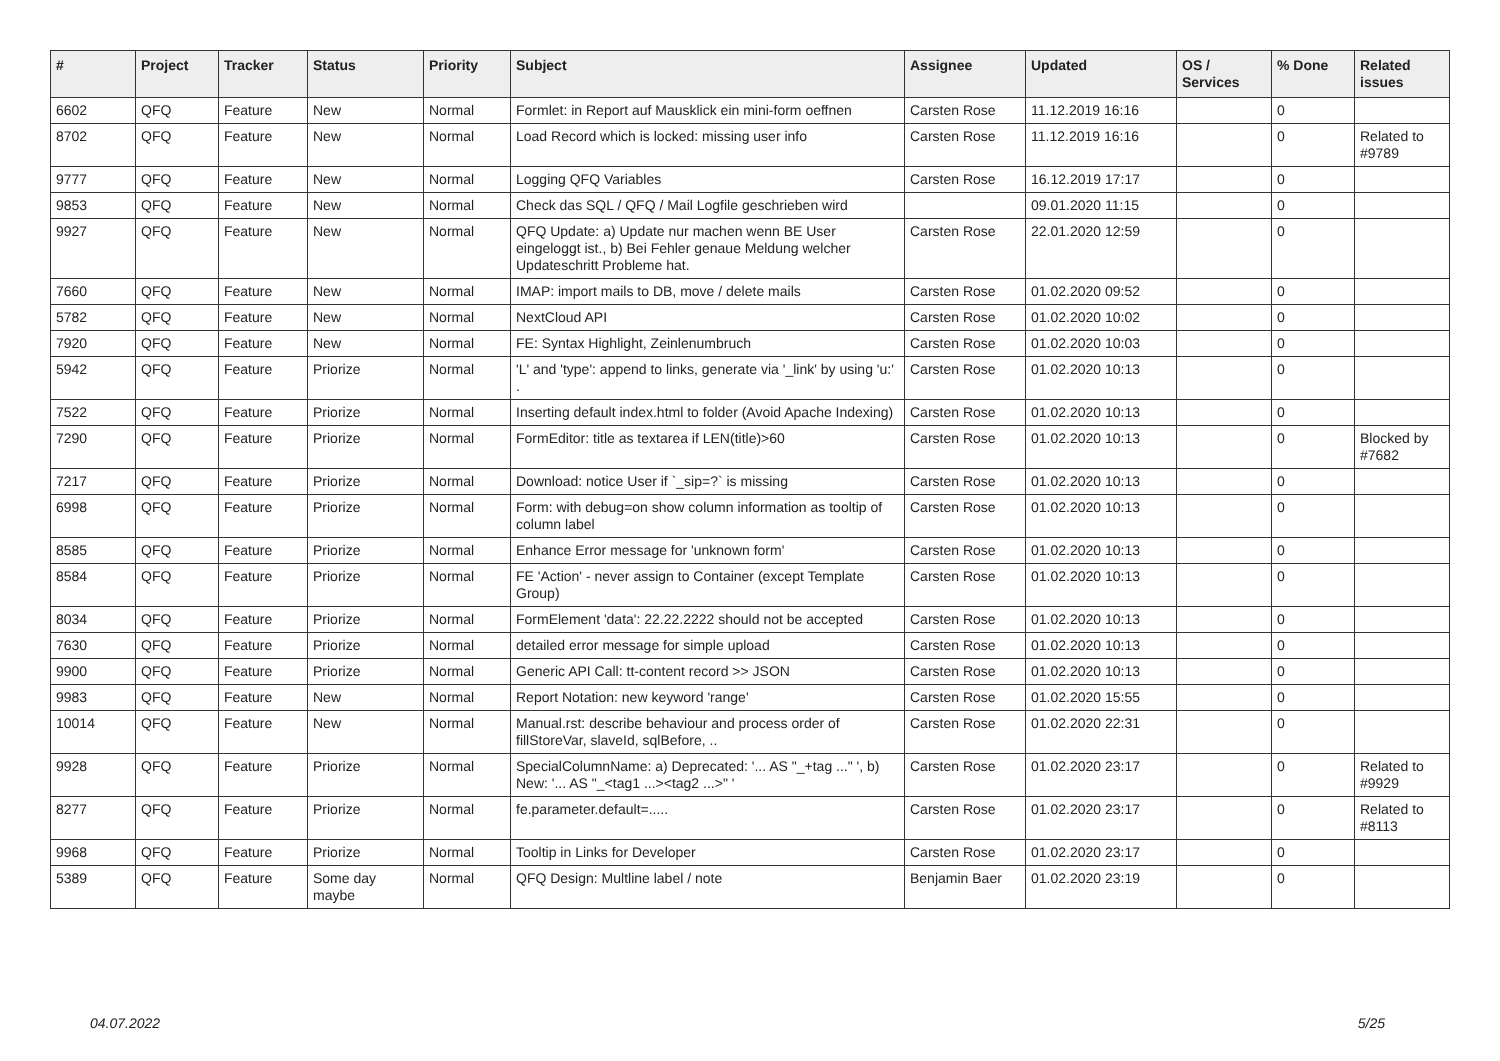| # | Project | Tracker | Status | Priority | Subject | Assignee | Updated | OS / Services | % Done | Related issues |
| --- | --- | --- | --- | --- | --- | --- | --- | --- | --- | --- |
| 6602 | QFQ | Feature | New | Normal | Formlet: in Report auf Mausklick ein mini-form oeffnen | Carsten Rose | 11.12.2019 16:16 | | 0 | |
| 8702 | QFQ | Feature | New | Normal | Load Record which is locked: missing user info | Carsten Rose | 11.12.2019 16:16 | | 0 | Related to #9789 |
| 9777 | QFQ | Feature | New | Normal | Logging QFQ Variables | Carsten Rose | 16.12.2019 17:17 | | 0 | |
| 9853 | QFQ | Feature | New | Normal | Check das SQL / QFQ / Mail Logfile geschrieben wird | | 09.01.2020 11:15 | | 0 | |
| 9927 | QFQ | Feature | New | Normal | QFQ Update: a) Update nur machen wenn BE User eingeloggt ist., b) Bei Fehler genaue Meldung welcher Updateschritt Probleme hat. | Carsten Rose | 22.01.2020 12:59 | | 0 | |
| 7660 | QFQ | Feature | New | Normal | IMAP: import mails to DB, move / delete mails | Carsten Rose | 01.02.2020 09:52 | | 0 | |
| 5782 | QFQ | Feature | New | Normal | NextCloud API | Carsten Rose | 01.02.2020 10:02 | | 0 | |
| 7920 | QFQ | Feature | New | Normal | FE: Syntax Highlight, Zeinlenumbruch | Carsten Rose | 01.02.2020 10:03 | | 0 | |
| 5942 | QFQ | Feature | Priorize | Normal | 'L' and 'type': append to links, generate via '_link' by using 'u:' . | Carsten Rose | 01.02.2020 10:13 | | 0 | |
| 7522 | QFQ | Feature | Priorize | Normal | Inserting default index.html to folder (Avoid Apache Indexing) | Carsten Rose | 01.02.2020 10:13 | | 0 | |
| 7290 | QFQ | Feature | Priorize | Normal | FormEditor: title as textarea if LEN(title)>60 | Carsten Rose | 01.02.2020 10:13 | | 0 | Blocked by #7682 |
| 7217 | QFQ | Feature | Priorize | Normal | Download: notice User if `_sip=?` is missing | Carsten Rose | 01.02.2020 10:13 | | 0 | |
| 6998 | QFQ | Feature | Priorize | Normal | Form: with debug=on show column information as tooltip of column label | Carsten Rose | 01.02.2020 10:13 | | 0 | |
| 8585 | QFQ | Feature | Priorize | Normal | Enhance Error message for 'unknown form' | Carsten Rose | 01.02.2020 10:13 | | 0 | |
| 8584 | QFQ | Feature | Priorize | Normal | FE 'Action' - never assign to Container (except Template Group) | Carsten Rose | 01.02.2020 10:13 | | 0 | |
| 8034 | QFQ | Feature | Priorize | Normal | FormElement 'data': 22.22.2222 should not be accepted | Carsten Rose | 01.02.2020 10:13 | | 0 | |
| 7630 | QFQ | Feature | Priorize | Normal | detailed error message for simple upload | Carsten Rose | 01.02.2020 10:13 | | 0 | |
| 9900 | QFQ | Feature | Priorize | Normal | Generic API Call: tt-content record >> JSON | Carsten Rose | 01.02.2020 10:13 | | 0 | |
| 9983 | QFQ | Feature | New | Normal | Report Notation: new keyword 'range' | Carsten Rose | 01.02.2020 15:55 | | 0 | |
| 10014 | QFQ | Feature | New | Normal | Manual.rst: describe behaviour and process order of fillStoreVar, slaveId, sqlBefore, .. | Carsten Rose | 01.02.2020 22:31 | | 0 | |
| 9928 | QFQ | Feature | Priorize | Normal | SpecialColumnName: a) Deprecated: '... AS "_+tag ..." ', b) New: '... AS "_<tag1 ...><tag2 ...>" ' | Carsten Rose | 01.02.2020 23:17 | | 0 | Related to #9929 |
| 8277 | QFQ | Feature | Priorize | Normal | fe.parameter.default=..... | Carsten Rose | 01.02.2020 23:17 | | 0 | Related to #8113 |
| 9968 | QFQ | Feature | Priorize | Normal | Tooltip in Links for Developer | Carsten Rose | 01.02.2020 23:17 | | 0 | |
| 5389 | QFQ | Feature | Some day maybe | Normal | QFQ Design: Multline label / note | Benjamin Baer | 01.02.2020 23:19 | | 0 | |
04.07.2022 5/25